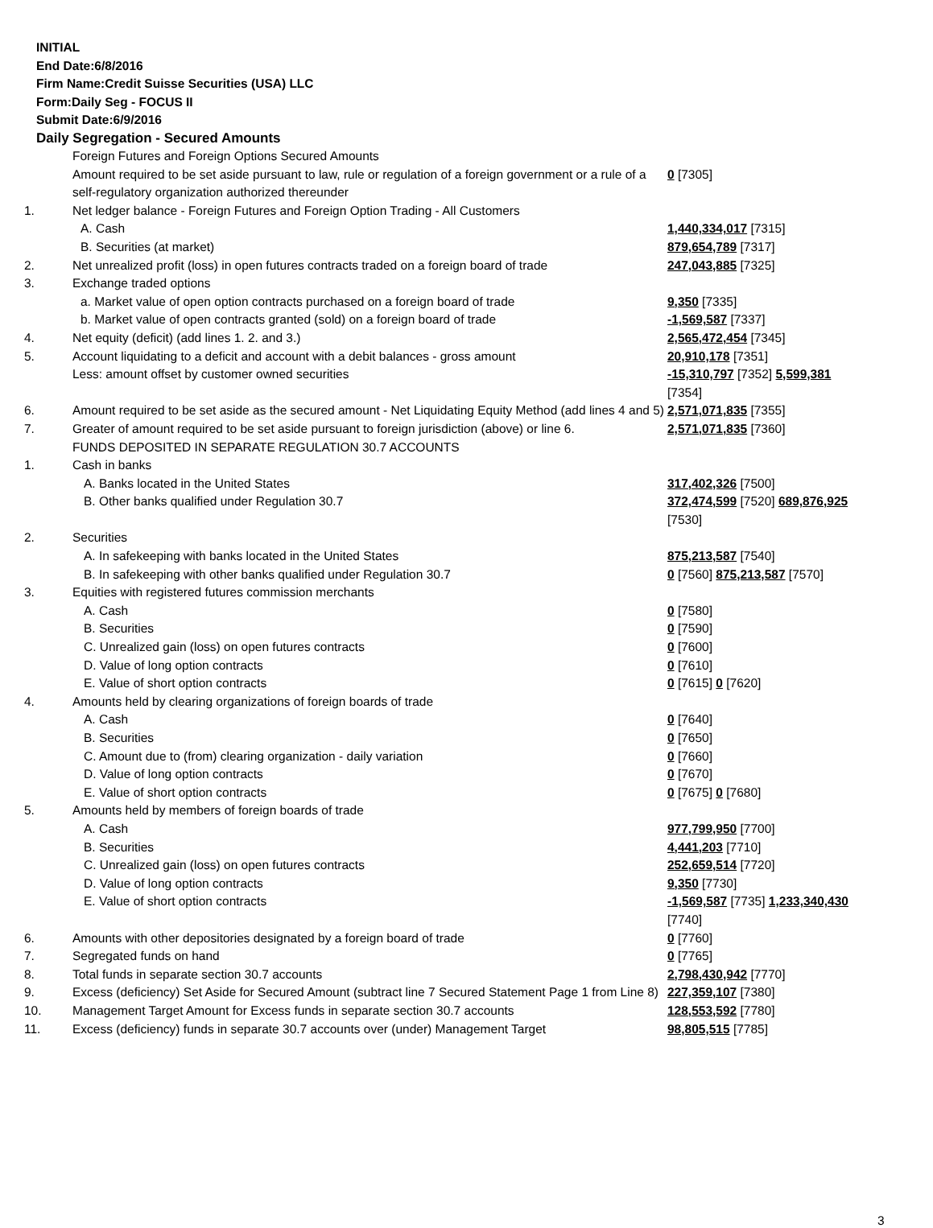INITIAL
End Date:6/8/2016
Firm Name:Credit Suisse Securities (USA) LLC
Form:Daily Seg - FOCUS II
Submit Date:6/9/2016
Daily Segregation - Secured Amounts
| | Foreign Futures and Foreign Options Secured Amounts | |
| | Amount required to be set aside pursuant to law, rule or regulation of a foreign government or a rule of a self-regulatory organization authorized thereunder | 0 [7305] |
| 1. | Net ledger balance - Foreign Futures and Foreign Option Trading - All Customers | |
| | A. Cash | 1,440,334,017 [7315] |
| | B. Securities (at market) | 879,654,789 [7317] |
| 2. | Net unrealized profit (loss) in open futures contracts traded on a foreign board of trade | 247,043,885 [7325] |
| 3. | Exchange traded options | |
| | a. Market value of open option contracts purchased on a foreign board of trade | 9,350 [7335] |
| | b. Market value of open contracts granted (sold) on a foreign board of trade | -1,569,587 [7337] |
| 4. | Net equity (deficit) (add lines 1. 2. and 3.) | 2,565,472,454 [7345] |
| 5. | Account liquidating to a deficit and account with a debit balances - gross amount | 20,910,178 [7351] |
| | Less: amount offset by customer owned securities | -15,310,797 [7352] 5,599,381 [7354] |
| 6. | Amount required to be set aside as the secured amount - Net Liquidating Equity Method (add lines 4 and 5) | 2,571,071,835 [7355] |
| 7. | Greater of amount required to be set aside pursuant to foreign jurisdiction (above) or line 6. | 2,571,071,835 [7360] |
| | FUNDS DEPOSITED IN SEPARATE REGULATION 30.7 ACCOUNTS | |
| 1. | Cash in banks | |
| | A. Banks located in the United States | 317,402,326 [7500] |
| | B. Other banks qualified under Regulation 30.7 | 372,474,599 [7520] 689,876,925 [7530] |
| 2. | Securities | |
| | A. In safekeeping with banks located in the United States | 875,213,587 [7540] |
| | B. In safekeeping with other banks qualified under Regulation 30.7 | 0 [7560] 875,213,587 [7570] |
| 3. | Equities with registered futures commission merchants | |
| | A. Cash | 0 [7580] |
| | B. Securities | 0 [7590] |
| | C. Unrealized gain (loss) on open futures contracts | 0 [7600] |
| | D. Value of long option contracts | 0 [7610] |
| | E. Value of short option contracts | 0 [7615] 0 [7620] |
| 4. | Amounts held by clearing organizations of foreign boards of trade | |
| | A. Cash | 0 [7640] |
| | B. Securities | 0 [7650] |
| | C. Amount due to (from) clearing organization - daily variation | 0 [7660] |
| | D. Value of long option contracts | 0 [7670] |
| | E. Value of short option contracts | 0 [7675] 0 [7680] |
| 5. | Amounts held by members of foreign boards of trade | |
| | A. Cash | 977,799,950 [7700] |
| | B. Securities | 4,441,203 [7710] |
| | C. Unrealized gain (loss) on open futures contracts | 252,659,514 [7720] |
| | D. Value of long option contracts | 9,350 [7730] |
| | E. Value of short option contracts | -1,569,587 [7735] 1,233,340,430 [7740] |
| 6. | Amounts with other depositories designated by a foreign board of trade | 0 [7760] |
| 7. | Segregated funds on hand | 0 [7765] |
| 8. | Total funds in separate section 30.7 accounts | 2,798,430,942 [7770] |
| 9. | Excess (deficiency) Set Aside for Secured Amount (subtract line 7 Secured Statement Page 1 from Line 8) | 227,359,107 [7380] |
| 10. | Management Target Amount for Excess funds in separate section 30.7 accounts | 128,553,592 [7780] |
| 11. | Excess (deficiency) funds in separate 30.7 accounts over (under) Management Target | 98,805,515 [7785] |
3